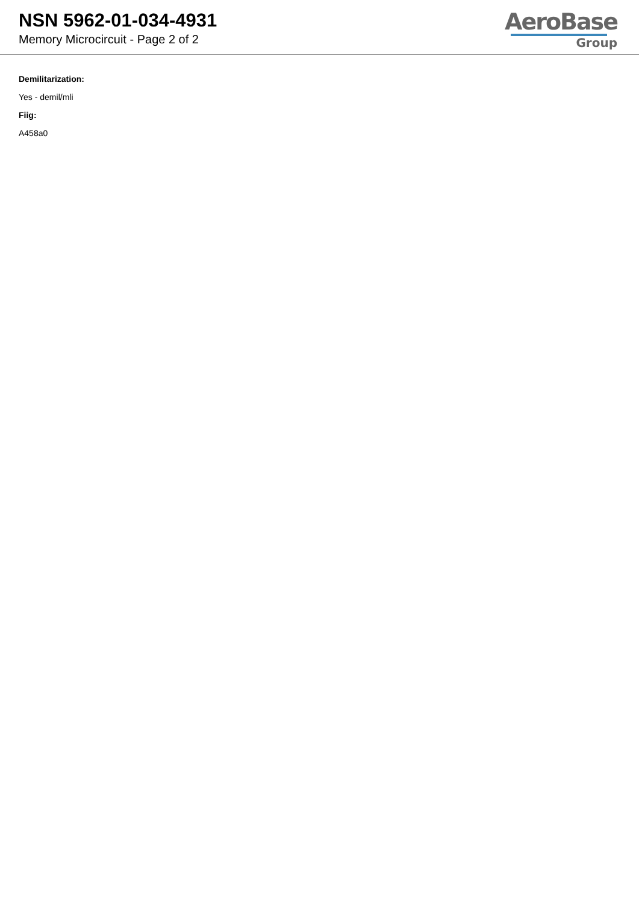NSN 5962-01-034-4931
Memory Microcircuit - Page 2 of 2
AeroBase
Group
Demilitarization:
Yes - demil/mli
Fiig:
A458a0